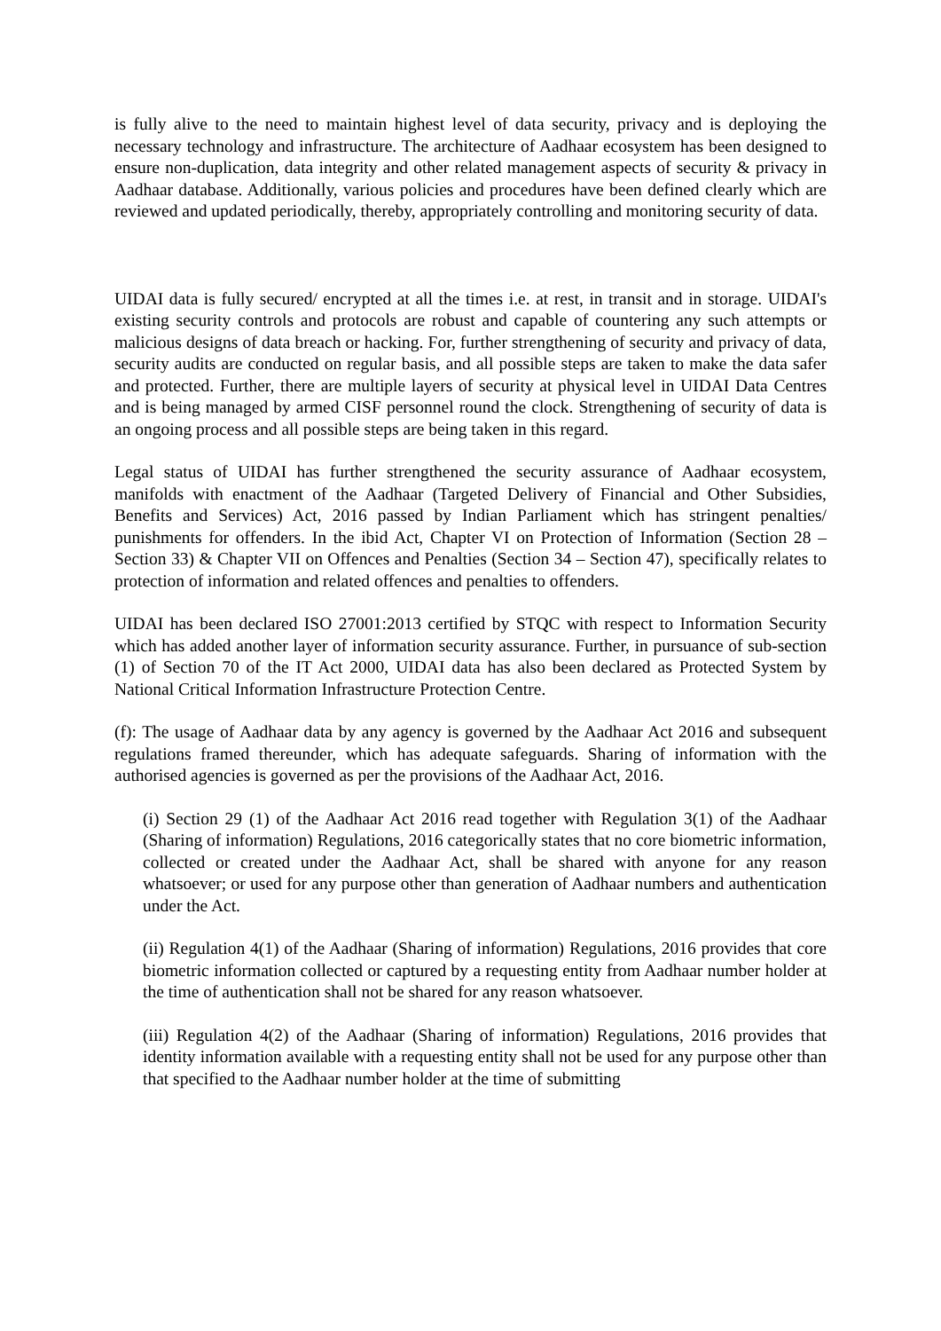is fully alive to the need to maintain highest level of data security, privacy and is deploying the necessary technology and infrastructure. The architecture of Aadhaar ecosystem has been designed to ensure non-duplication, data integrity and other related management aspects of security & privacy in Aadhaar database. Additionally, various policies and procedures have been defined clearly which are reviewed and updated periodically, thereby, appropriately controlling and monitoring security of data.
UIDAI data is fully secured/ encrypted at all the times i.e. at rest, in transit and in storage. UIDAI's existing security controls and protocols are robust and capable of countering any such attempts or malicious designs of data breach or hacking. For, further strengthening of security and privacy of data, security audits are conducted on regular basis, and all possible steps are taken to make the data safer and protected. Further, there are multiple layers of security at physical level in UIDAI Data Centres and is being managed by armed CISF personnel round the clock. Strengthening of security of data is an ongoing process and all possible steps are being taken in this regard.
Legal status of UIDAI has further strengthened the security assurance of Aadhaar ecosystem, manifolds with enactment of the Aadhaar (Targeted Delivery of Financial and Other Subsidies, Benefits and Services) Act, 2016 passed by Indian Parliament which has stringent penalties/ punishments for offenders. In the ibid Act, Chapter VI on Protection of Information (Section 28 – Section 33) & Chapter VII on Offences and Penalties (Section 34 – Section 47), specifically relates to protection of information and related offences and penalties to offenders.
UIDAI has been declared ISO 27001:2013 certified by STQC with respect to Information Security which has added another layer of information security assurance. Further, in pursuance of sub-section (1) of Section 70 of the IT Act 2000, UIDAI data has also been declared as Protected System by National Critical Information Infrastructure Protection Centre.
(f): The usage of Aadhaar data by any agency is governed by the Aadhaar Act 2016 and subsequent regulations framed thereunder, which has adequate safeguards. Sharing of information with the authorised agencies is governed as per the provisions of the Aadhaar Act, 2016.
(i) Section 29 (1) of the Aadhaar Act 2016 read together with Regulation 3(1) of the Aadhaar (Sharing of information) Regulations, 2016 categorically states that no core biometric information, collected or created under the Aadhaar Act, shall be shared with anyone for any reason whatsoever; or used for any purpose other than generation of Aadhaar numbers and authentication under the Act.
(ii) Regulation 4(1) of the Aadhaar (Sharing of information) Regulations, 2016 provides that core biometric information collected or captured by a requesting entity from Aadhaar number holder at the time of authentication shall not be shared for any reason whatsoever.
(iii) Regulation 4(2) of the Aadhaar (Sharing of information) Regulations, 2016 provides that identity information available with a requesting entity shall not be used for any purpose other than that specified to the Aadhaar number holder at the time of submitting